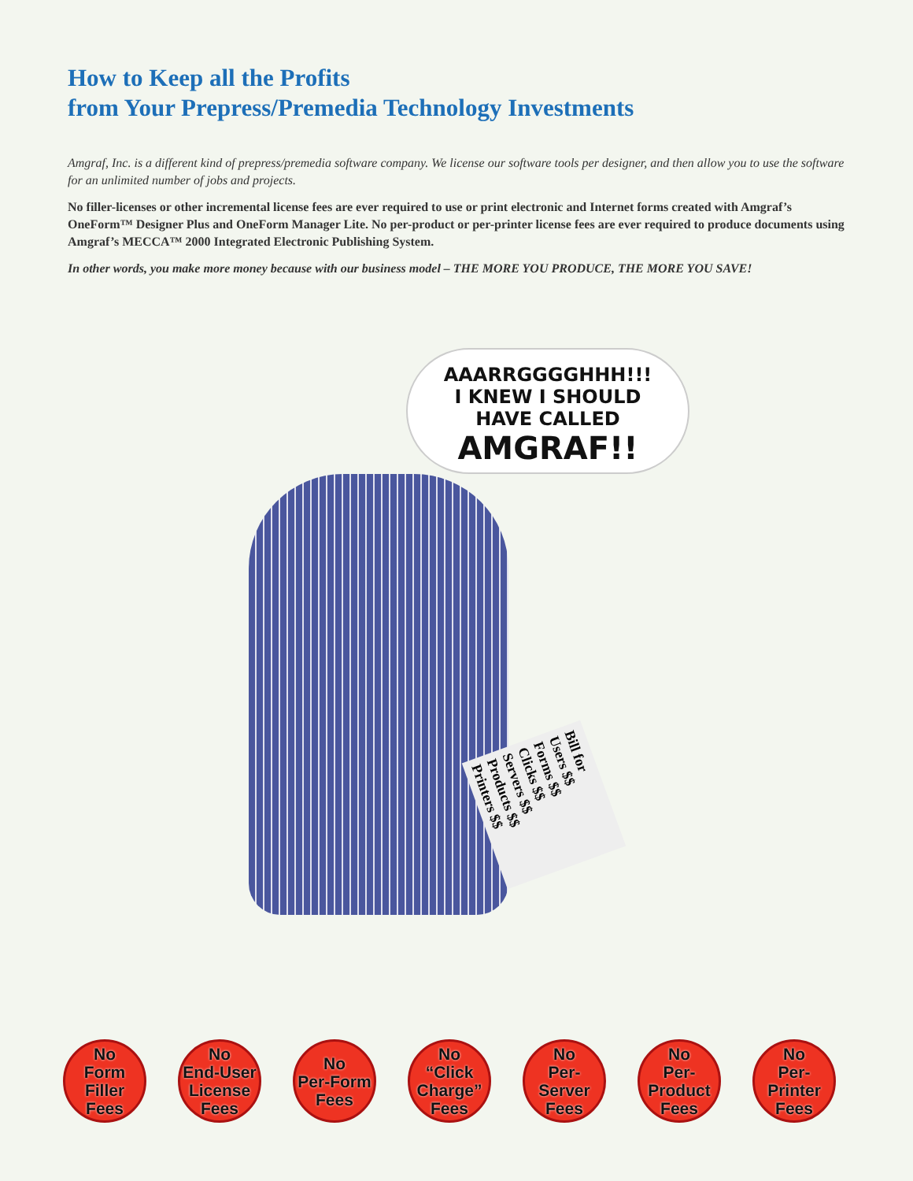How to Keep all the Profits
from Your Prepress/Premedia Technology Investments
Amgraf, Inc. is a different kind of prepress/premedia software company. We license our software tools per designer, and then allow you to use the software for an unlimited number of jobs and projects.
No filler-licenses or other incremental license fees are ever required to use or print electronic and Internet forms created with Amgraf’s OneForm™ Designer Plus and OneForm Manager Lite. No per-product or per-printer license fees are ever required to produce documents using Amgraf’s MECCA™ 2000 Integrated Electronic Publishing System.
In other words, you make more money because with our business model – THE MORE YOU PRODUCE, THE MORE YOU SAVE!
AAARRGGGGHHH!!!
I KNEW I SHOULD
HAVE CALLED
AMGRAF!!
Bill for
Users $$
Forms $$
Clicks $$
Servers $$
Products $$
Printers $$
No
Form
Filler
Fees
No
End-User
License
Fees
No
Per-Form
Fees
No
“Click
Charge”
Fees
No
Per-
Server
Fees
No
Per-
Product
Fees
No
Per-
Printer
Fees